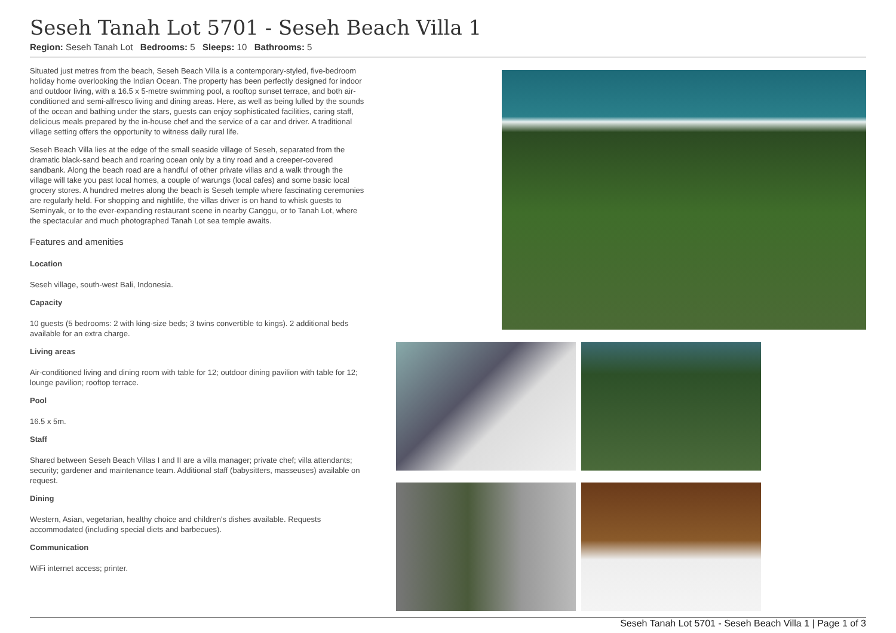Seseh Tanah Lot 5701 - Seseh Beach Villa 1
Region: Seseh Tanah Lot Bedrooms: 5 Sleeps: 10 Bathrooms: 5
Situated just metres from the beach, Seseh Beach Villa is a contemporary-styled, five-bedroom holiday home overlooking the Indian Ocean. The property has been perfectly designed for indoor and outdoor living, with a 16.5 x 5-metre swimming pool, a rooftop sunset terrace, and both air-conditioned and semi-alfresco living and dining areas. Here, as well as being lulled by the sounds of the ocean and bathing under the stars, guests can enjoy sophisticated facilities, caring staff, delicious meals prepared by the in-house chef and the service of a car and driver. A traditional village setting offers the opportunity to witness daily rural life.
Seseh Beach Villa lies at the edge of the small seaside village of Seseh, separated from the dramatic black-sand beach and roaring ocean only by a tiny road and a creeper-covered sandbank. Along the beach road are a handful of other private villas and a walk through the village will take you past local homes, a couple of warungs (local cafes) and some basic local grocery stores. A hundred metres along the beach is Seseh temple where fascinating ceremonies are regularly held. For shopping and nightlife, the villas driver is on hand to whisk guests to Seminyak, or to the ever-expanding restaurant scene in nearby Canggu, or to Tanah Lot, where the spectacular and much photographed Tanah Lot sea temple awaits.
Features and amenities
Location
Seseh village, south-west Bali, Indonesia.
Capacity
10 guests (5 bedrooms: 2 with king-size beds; 3 twins convertible to kings). 2 additional beds available for an extra charge.
Living areas
Air-conditioned living and dining room with table for 12; outdoor dining pavilion with table for 12; lounge pavilion; rooftop terrace.
Pool
16.5 x 5m.
Staff
Shared between Seseh Beach Villas I and II are a villa manager; private chef; villa attendants; security; gardener and maintenance team. Additional staff (babysitters, masseuses) available on request.
Dining
Western, Asian, vegetarian, healthy choice and children's dishes available. Requests accommodated (including special diets and barbecues).
Communication
WiFi internet access; printer.
Seseh Tanah Lot 5701 - Seseh Beach Villa 1 | Page 1 of 3